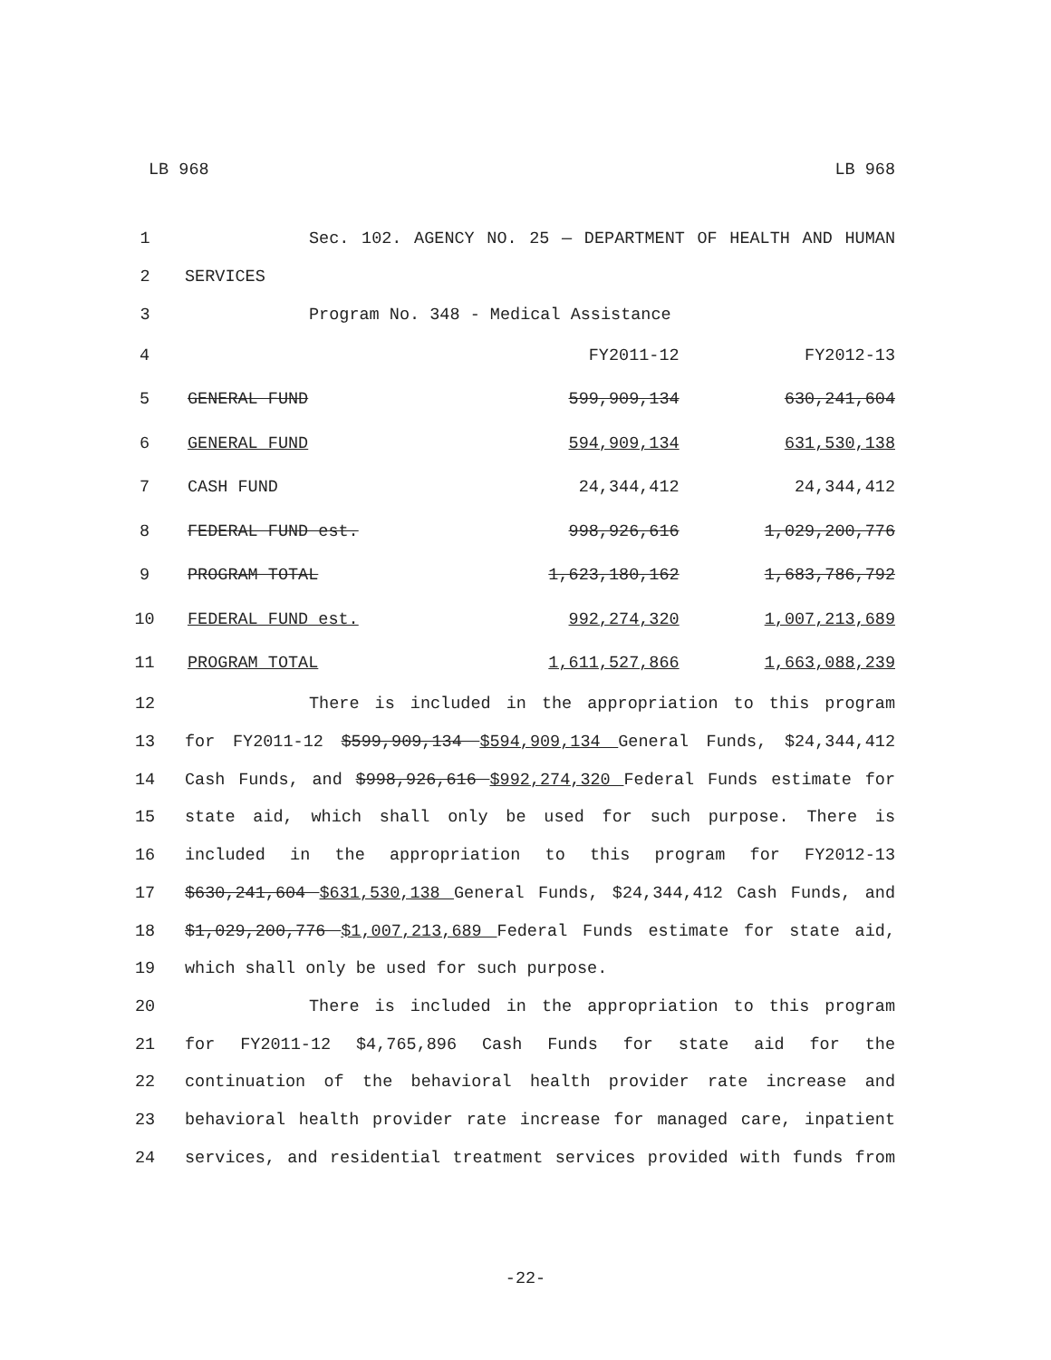LB 968 LB 968
1 Sec. 102. AGENCY NO. 25 — DEPARTMENT OF HEALTH AND HUMAN
2 SERVICES
3 Program No. 348 - Medical Assistance
| 4 | | FY2011-12 | FY2012-13 |
| 5 | GENERAL FUND | 599,909,134 | 630,241,604 |
| 6 | GENERAL FUND | 594,909,134 | 631,530,138 |
| 7 | CASH FUND | 24,344,412 | 24,344,412 |
| 8 | FEDERAL FUND est. | 998,926,616 | 1,029,200,776 |
| 9 | PROGRAM TOTAL | 1,623,180,162 | 1,683,786,792 |
| 10 | FEDERAL FUND est. | 992,274,320 | 1,007,213,689 |
| 11 | PROGRAM TOTAL | 1,611,527,866 | 1,663,088,239 |
12 There is included in the appropriation to this program
13 for FY2011-12 $599,909,134 $594,909,134 General Funds, $24,344,412
14 Cash Funds, and $998,926,616 $992,274,320 Federal Funds estimate for
15 state aid, which shall only be used for such purpose. There is
16 included in the appropriation to this program for FY2012-13
17 $630,241,604 $631,530,138 General Funds, $24,344,412 Cash Funds, and
18 $1,029,200,776 $1,007,213,689 Federal Funds estimate for state aid,
19 which shall only be used for such purpose.
20 There is included in the appropriation to this program
21 for FY2011-12 $4,765,896 Cash Funds for state aid for the
22 continuation of the behavioral health provider rate increase and
23 behavioral health provider rate increase for managed care, inpatient
24 services, and residential treatment services provided with funds from
-22-